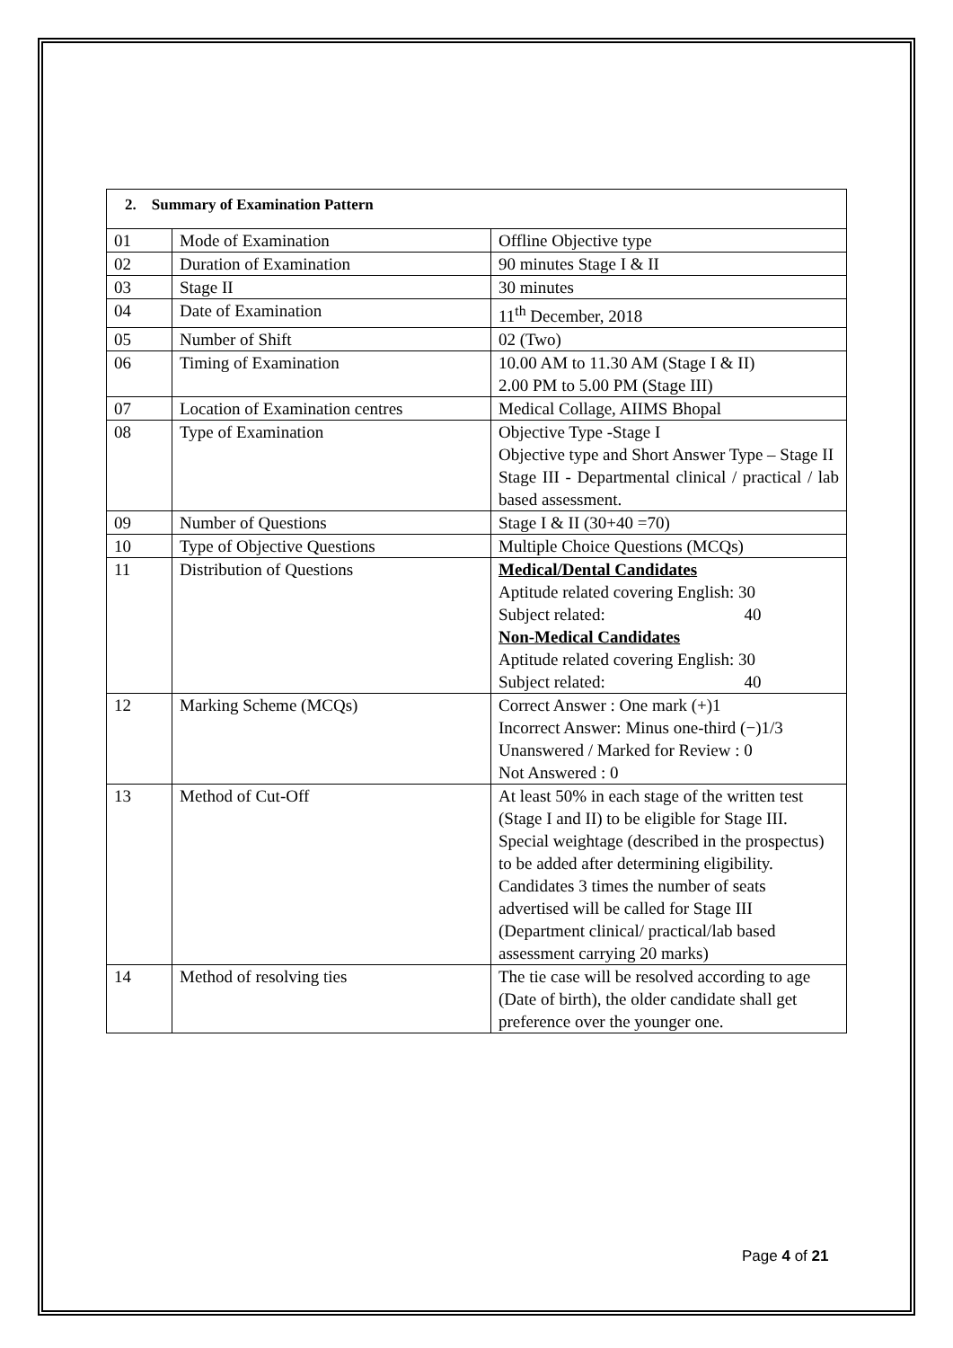| 2. Summary of Examination Pattern | | |
| 01 | Mode of Examination | Offline Objective type |
| 02 | Duration of Examination | 90 minutes Stage I & II |
| 03 | Stage II | 30 minutes |
| 04 | Date of Examination | 11<sup>th</sup> December, 2018 |
| 05 | Number of Shift | 02 (Two) |
| 06 | Timing of Examination | 10.00 AM to 11.30 AM (Stage I & II) 2.00 PM to 5.00 PM (Stage III) |
| 07 | Location of Examination centres | Medical Collage, AIIMS Bhopal |
| 08 | Type of Examination | Objective Type -Stage I Objective type and Short Answer Type – Stage II Stage III - Departmental clinical / practical / lab based assessment. |
| 09 | Number of Questions | Stage I & II (30+40 =70) |
| 10 | Type of Objective Questions | Multiple Choice Questions (MCQs) |
| 11 | Distribution of Questions | Medical/Dental Candidates Aptitude related covering English: 30 Subject related: 40 Non-Medical Candidates Aptitude related covering English: 30 Subject related: 40 |
| 12 | Marking Scheme (MCQs) | Correct Answer : One mark (+)1 Incorrect Answer: Minus one-third (−)1/3 Unanswered / Marked for Review : 0 Not Answered : 0 |
| 13 | Method of Cut-Off | At least 50% in each stage of the written test (Stage I and II) to be eligible for Stage III. Special weightage (described in the prospectus) to be added after determining eligibility. Candidates 3 times the number of seats advertised will be called for Stage III (Department clinical/ practical/lab based assessment carrying 20 marks) |
| 14 | Method of resolving ties | The tie case will be resolved according to age (Date of birth), the older candidate shall get preference over the younger one. |
Page 4 of 21